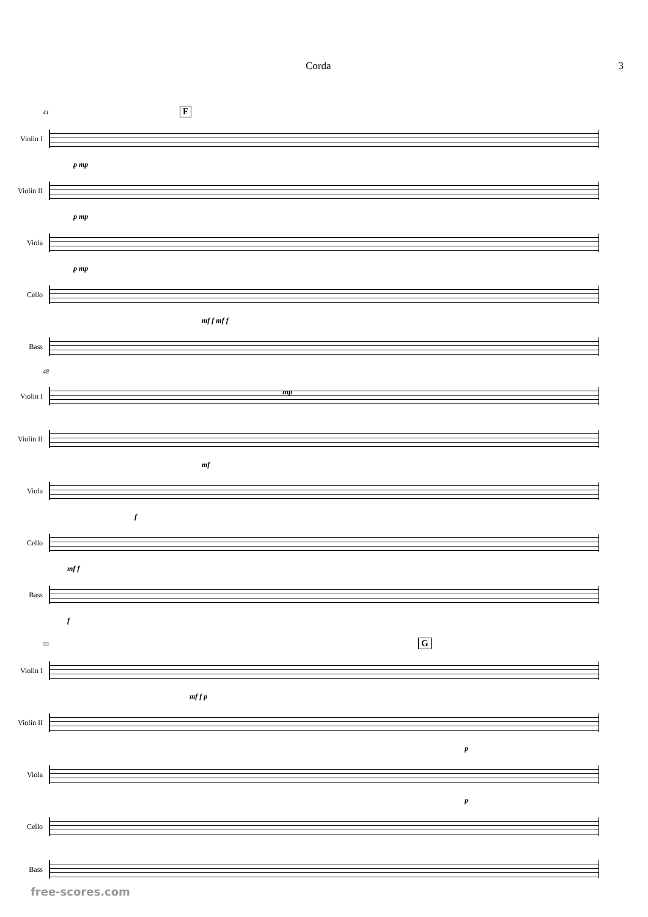Corda 3
41 F
Violin I
p mp
Violin II
p mp
Viola
p mp
Cello
mf f mf f
Bass
48
Violin I
mp
Violin II
mf
Viola
f
Cello
mf f
Bass
f
55 G
Violin I
mf f p
Violin II
p
Viola
p
Cello
Bass
free-scores.com